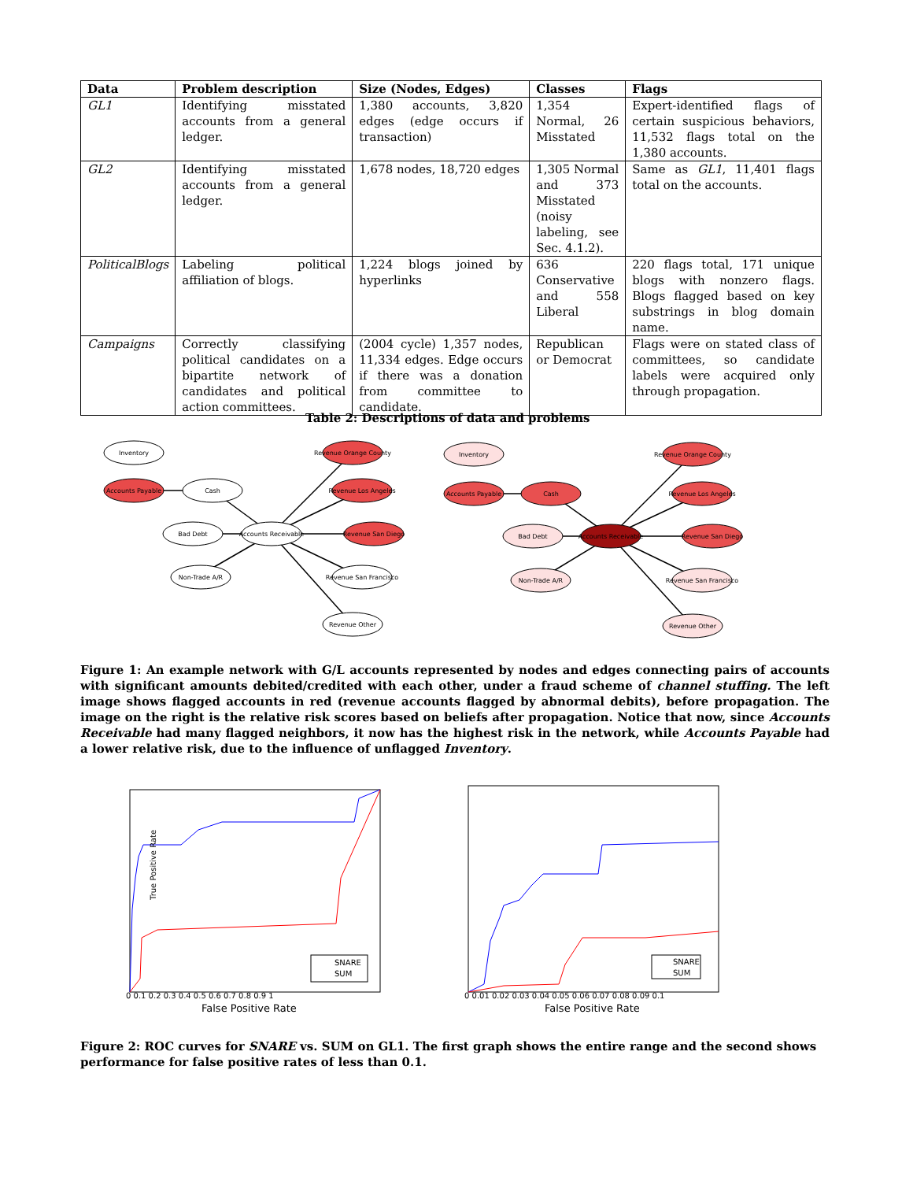| Data | Problem description | Size (Nodes, Edges) | Classes | Flags |
| --- | --- | --- | --- | --- |
| GL1 | Identifying misstated accounts from a general ledger. | 1,380 accounts, 3,820 edges (edge occurs if transaction) | 1,354 Normal, 26 Misstated | Expert-identified flags of certain suspicious behaviors, 11,532 flags total on the 1,380 accounts. |
| GL2 | Identifying misstated accounts from a general ledger. | 1,678 nodes, 18,720 edges | 1,305 Normal and 373 Misstated (noisy labeling, see Sec. 4.1.2). | Same as GL1 , 11,401 flags total on the accounts. |
| PoliticalBlogs | Labeling political affiliation of blogs. | 1,224 blogs joined by hyperlinks | 636 Conservative and 558 Liberal | 220 flags total, 171 unique blogs with nonzero flags. Blogs flagged based on key substrings in blog domain name. |
| Campaigns | Correctly classifying political candidates on a bipartite network of candidates and political action committees. | (2004 cycle) 1,357 nodes, 11,334 edges. Edge occurs if there was a donation from committee to candidate. | Republican or Democrat | Flags were on stated class of committees, so candidate labels were acquired only through propagation. |
Table 2: Descriptions of data and problems
Inventory
Accounts Payable
Cash
Bad Debt
Accounts Receivable
Non-Trade A/R
Revenue Orange County
Revenue Los Angeles
Revenue San Diego
Revenue San Francisco
Revenue Other
Inventory
Accounts Payable
Cash
Bad Debt
Accounts Receivable
Non-Trade A/R
Revenue Orange County
Revenue Los Angeles
Revenue San Diego
Revenue San Francisco
Revenue Other
Figure 1: An example network with G/L accounts represented by nodes and edges connecting pairs of accounts with significant amounts debited/credited with each other, under a fraud scheme of channel stuffing. The left image shows flagged accounts in red (revenue accounts flagged by abnormal debits), before propagation. The image on the right is the relative risk scores based on beliefs after propagation. Notice that now, since Accounts Receivable had many flagged neighbors, it now has the highest risk in the network, while Accounts Payable had a lower relative risk, due to the influence of unflagged Inventory.
True Positive Rate
False Positive Rate
0 0.1 0.2 0.3 0.4 0.5 0.6 0.7 0.8 0.9 1
SNARE
SUM
0 0.01 0.02 0.03 0.04 0.05 0.06 0.07 0.08 0.09 0.1
False Positive Rate
SNARE
SUM
Figure 2: ROC curves for SNARE vs. SUM on GL1. The first graph shows the entire range and the second shows performance for false positive rates of less than 0.1.